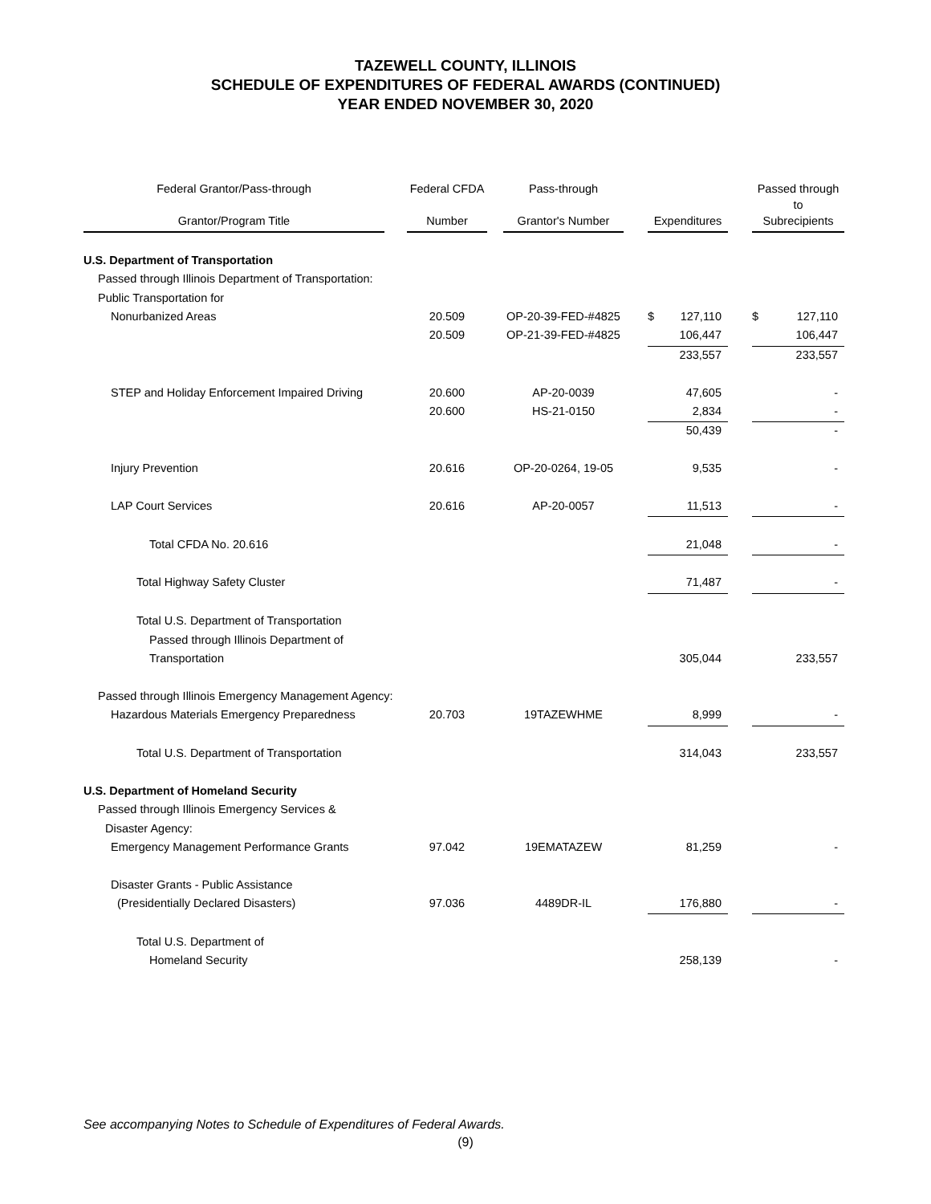TAZEWELL COUNTY, ILLINOIS
SCHEDULE OF EXPENDITURES OF FEDERAL AWARDS (CONTINUED)
YEAR ENDED NOVEMBER 30, 2020
| Federal Grantor/Pass-through | | Federal CFDA | | Pass-through | | | | | Passed through to | |
| Grantor/Program Title | | Number | | Grantor's Number | | Expenditures | | | Subrecipients | |
| U.S. Department of Transportation | | | | | | | | | | |
| Passed through Illinois Department of Transportation: | | | | | | | | | | |
| Public Transportation for | | | | | | | | | | |
| Nonurbanized Areas | | 20.509 | | OP-20-39-FED-#4825 | | $ | 127,110 | | $ | 127,110 |
| | | 20.509 | | OP-21-39-FED-#4825 | | | 106,447 | | | 106,447 |
| | | | | | | | 233,557 | | | 233,557 |
| STEP and Holiday Enforcement Impaired Driving | | 20.600 | | AP-20-0039 | | | 47,605 | | | - |
| | | 20.600 | | HS-21-0150 | | | 2,834 | | | - |
| | | | | | | | 50,439 | | | - |
| Injury Prevention | | 20.616 | | OP-20-0264, 19-05 | | | 9,535 | | | - |
| LAP Court Services | | 20.616 | | AP-20-0057 | | | 11,513 | | | - |
| Total CFDA No. 20.616 | | | | | | | 21,048 | | | - |
| Total Highway Safety Cluster | | | | | | | 71,487 | | | - |
| Total U.S. Department of Transportation | | | | | | | | | | |
| Passed through Illinois Department of | | | | | | | | | | |
| Transportation | | | | | | | 305,044 | | | 233,557 |
| Passed through Illinois Emergency Management Agency: | | | | | | | | | | |
| Hazardous Materials Emergency Preparedness | | 20.703 | | 19TAZEWHME | | | 8,999 | | | - |
| Total U.S. Department of Transportation | | | | | | | 314,043 | | | 233,557 |
| U.S. Department of Homeland Security | | | | | | | | | | |
| Passed through Illinois Emergency Services & | | | | | | | | | | |
| Disaster Agency: | | | | | | | | | | |
| Emergency Management Performance Grants | | 97.042 | | 19EMATAZEW | | | 81,259 | | | - |
| Disaster Grants - Public Assistance | | | | | | | | | | |
| (Presidentially Declared Disasters) | | 97.036 | | 4489DR-IL | | | 176,880 | | | - |
| Total U.S. Department of | | | | | | | | | | |
| Homeland Security | | | | | | | 258,139 | | | - |
See accompanying Notes to Schedule of Expenditures of Federal Awards.
(9)